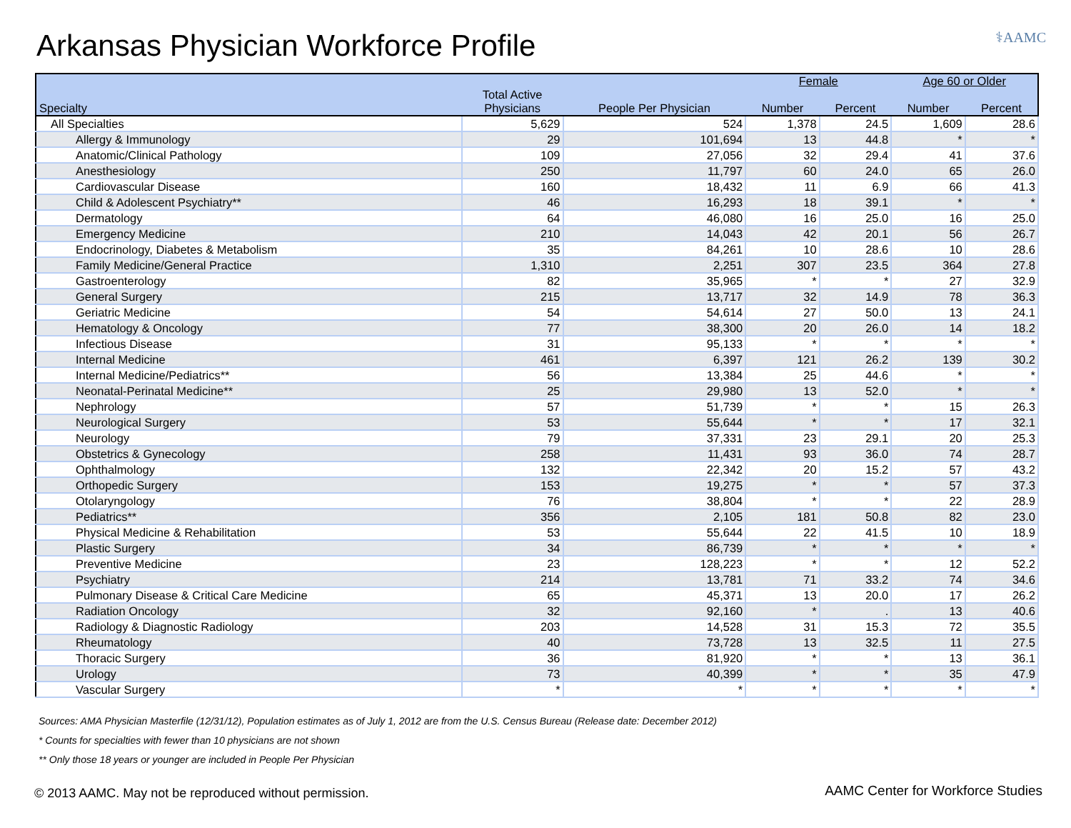Arkansas Physician Workforce Profile
⚕AAMC
| | | | Female | | Age 60 or Older | |
| --- | --- | --- | --- | --- | --- | --- |
| Specialty | Total Active Physicians | People Per Physician | Number | Percent | Number | Percent |
| All Specialties | 5,629 | 524 | 1,378 | 24.5 | 1,609 | 28.6 |
| Allergy & Immunology | 29 | 101,694 | 13 | 44.8 | * | * |
| Anatomic/Clinical Pathology | 109 | 27,056 | 32 | 29.4 | 41 | 37.6 |
| Anesthesiology | 250 | 11,797 | 60 | 24.0 | 65 | 26.0 |
| Cardiovascular Disease | 160 | 18,432 | 11 | 6.9 | 66 | 41.3 |
| Child & Adolescent Psychiatry** | 46 | 16,293 | 18 | 39.1 | * | * |
| Dermatology | 64 | 46,080 | 16 | 25.0 | 16 | 25.0 |
| Emergency Medicine | 210 | 14,043 | 42 | 20.1 | 56 | 26.7 |
| Endocrinology, Diabetes & Metabolism | 35 | 84,261 | 10 | 28.6 | 10 | 28.6 |
| Family Medicine/General Practice | 1,310 | 2,251 | 307 | 23.5 | 364 | 27.8 |
| Gastroenterology | 82 | 35,965 | * | * | 27 | 32.9 |
| General Surgery | 215 | 13,717 | 32 | 14.9 | 78 | 36.3 |
| Geriatric Medicine | 54 | 54,614 | 27 | 50.0 | 13 | 24.1 |
| Hematology & Oncology | 77 | 38,300 | 20 | 26.0 | 14 | 18.2 |
| Infectious Disease | 31 | 95,133 | * | * | * | * |
| Internal Medicine | 461 | 6,397 | 121 | 26.2 | 139 | 30.2 |
| Internal Medicine/Pediatrics** | 56 | 13,384 | 25 | 44.6 | * | * |
| Neonatal-Perinatal Medicine** | 25 | 29,980 | 13 | 52.0 | * | * |
| Nephrology | 57 | 51,739 | * | * | 15 | 26.3 |
| Neurological Surgery | 53 | 55,644 | * | * | 17 | 32.1 |
| Neurology | 79 | 37,331 | 23 | 29.1 | 20 | 25.3 |
| Obstetrics & Gynecology | 258 | 11,431 | 93 | 36.0 | 74 | 28.7 |
| Ophthalmology | 132 | 22,342 | 20 | 15.2 | 57 | 43.2 |
| Orthopedic Surgery | 153 | 19,275 | * | * | 57 | 37.3 |
| Otolaryngology | 76 | 38,804 | * | * | 22 | 28.9 |
| Pediatrics** | 356 | 2,105 | 181 | 50.8 | 82 | 23.0 |
| Physical Medicine & Rehabilitation | 53 | 55,644 | 22 | 41.5 | 10 | 18.9 |
| Plastic Surgery | 34 | 86,739 | * | * | * | * |
| Preventive Medicine | 23 | 128,223 | * | * | 12 | 52.2 |
| Psychiatry | 214 | 13,781 | 71 | 33.2 | 74 | 34.6 |
| Pulmonary Disease & Critical Care Medicine | 65 | 45,371 | 13 | 20.0 | 17 | 26.2 |
| Radiation Oncology | 32 | 92,160 | * | . | 13 | 40.6 |
| Radiology & Diagnostic Radiology | 203 | 14,528 | 31 | 15.3 | 72 | 35.5 |
| Rheumatology | 40 | 73,728 | 13 | 32.5 | 11 | 27.5 |
| Thoracic Surgery | 36 | 81,920 | * | * | 13 | 36.1 |
| Urology | 73 | 40,399 | * | * | 35 | 47.9 |
| Vascular Surgery | * | * | * | * | * | * |
Sources: AMA Physician Masterfile (12/31/12), Population estimates as of July 1, 2012 are from the U.S. Census Bureau (Release date: December 2012)
* Counts for specialties with fewer than 10 physicians are not shown
** Only those 18 years or younger are included in People Per Physician
© 2013 AAMC. May not be reproduced without permission.
AAMC Center for Workforce Studies